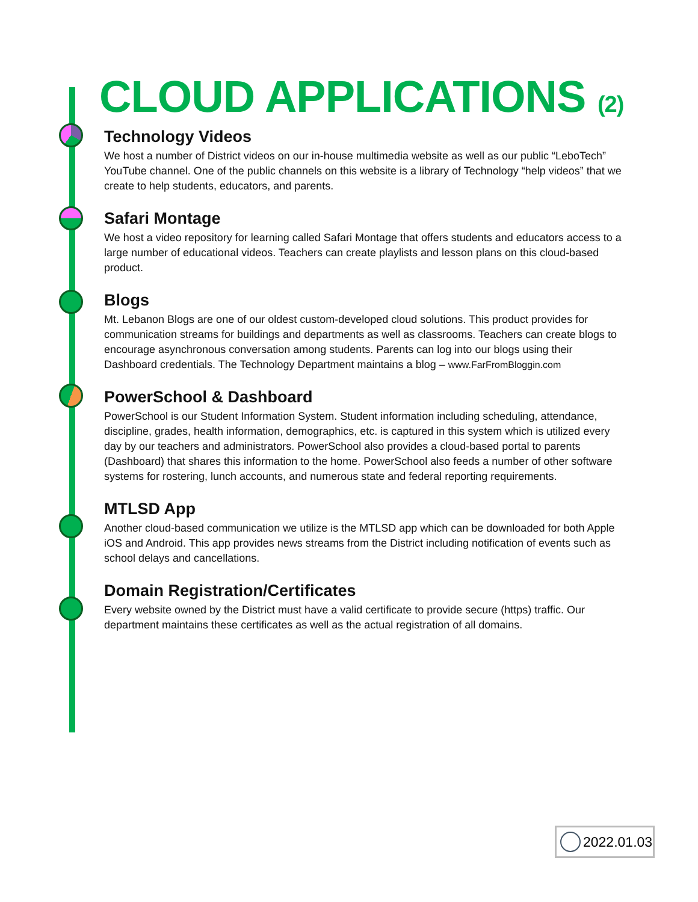CLOUD APPLICATIONS (2)
Technology Videos
We host a number of District videos on our in-house multimedia website as well as our public “LeboTech” YouTube channel. One of the public channels on this website is a library of Technology “help videos” that we create to help students, educators, and parents.
Safari Montage
We host a video repository for learning called Safari Montage that offers students and educators access to a large number of educational videos. Teachers can create playlists and lesson plans on this cloud-based product.
Blogs
Mt. Lebanon Blogs are one of our oldest custom-developed cloud solutions. This product provides for communication streams for buildings and departments as well as classrooms. Teachers can create blogs to encourage asynchronous conversation among students. Parents can log into our blogs using their Dashboard credentials. The Technology Department maintains a blog – www.FarFromBloggin.com
PowerSchool & Dashboard
PowerSchool is our Student Information System. Student information including scheduling, attendance, discipline, grades, health information, demographics, etc. is captured in this system which is utilized every day by our teachers and administrators. PowerSchool also provides a cloud-based portal to parents (Dashboard) that shares this information to the home. PowerSchool also feeds a number of other software systems for rostering, lunch accounts, and numerous state and federal reporting requirements.
MTLSD App
Another cloud-based communication we utilize is the MTLSD app which can be downloaded for both Apple iOS and Android. This app provides news streams from the District including notification of events such as school delays and cancellations.
Domain Registration/Certificates
Every website owned by the District must have a valid certificate to provide secure (https) traffic. Our department maintains these certificates as well as the actual registration of all domains.
2022.01.03